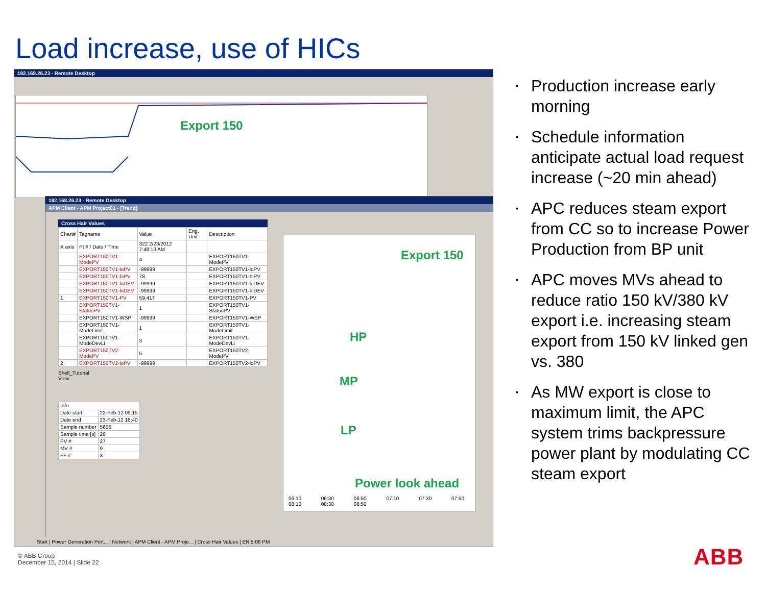Load increase, use of HICs
192.168.26.23 - Remote Desktop
Export 150
192.168.26.23 - Remote Desktop
APM Client - APM Project01 - [Trend]
Cross Hair Values
| Chart# | Tagname | Value | Eng. Unit | Description |
| --- | --- | --- | --- | --- |
| X axis | Pt # / Date / Time | 322 2/23/2012 7:48:13 AM | | |
| | EXPORT150TV1-ModePV | 4 | | EXPORT150TV1-ModePV |
| | EXPORT150TV1-loPV | -99999 | | EXPORT150TV1-loPV |
| | EXPORT150TV1-hiPV | 78 | | EXPORT150TV1-hiPV |
| | EXPORT150TV1-loDEV | -99999 | | EXPORT150TV1-loDEV |
| | EXPORT150TV1-hiDEV | -99999 | | EXPORT150TV1-hiDEV |
| 1 | EXPORT150TV1-PV | 59.417 | | EXPORT150TV1-PV |
| | EXPORT150TV1-StatusPV | 1 | | EXPORT150TV1-StatusPV |
| | EXPORT150TV1-WSP | -99999 | | EXPORT150TV1-WSP |
| | EXPORT150TV1-ModeLimit | 1 | | EXPORT150TV1-ModeLimit |
| | EXPORT150TV1-ModeDevLi | 3 | | EXPORT150TV1-ModeDevLi |
| | EXPORT150TV2-ModePV | 5 | | EXPORT150TV2-ModePV |
| 2 | EXPORT150TV2-loPV | -99999 | | EXPORT150TV2-loPV |
Shell_Tutorial
View
| Info | |
| --- | --- |
| Date start | 22-Feb-12 09:15 |
| Date end | 23-Feb-12 16:40 |
| Sample number | 5656 |
| Sample time [s] | 20 |
| PV # | 27 |
| MV # | 9 |
| FF # | 3 |
Export 150
HP
MP
LP
Power look ahead
06:10 06:30 06:50 07:10 07:30 07:50 08:10 08:30 08:50
Start | Power Generation Port... | Network | APM Client - APM Proje... | Cross Hair Values | EN 5:06 PM
▪ Production increase early morning
▪ Schedule information anticipate actual load request increase (~20 min ahead)
▪ APC reduces steam export from CC so to increase Power Production from BP unit
▪ APC moves MVs ahead to reduce ratio 150 kV/380 kV export i.e. increasing steam export from 150 kV linked gen vs. 380
▪ As MW export is close to maximum limit, the APC system trims backpressure power plant by modulating CC steam export
© ABB Group
December 15, 2014 | Slide 22
ABB